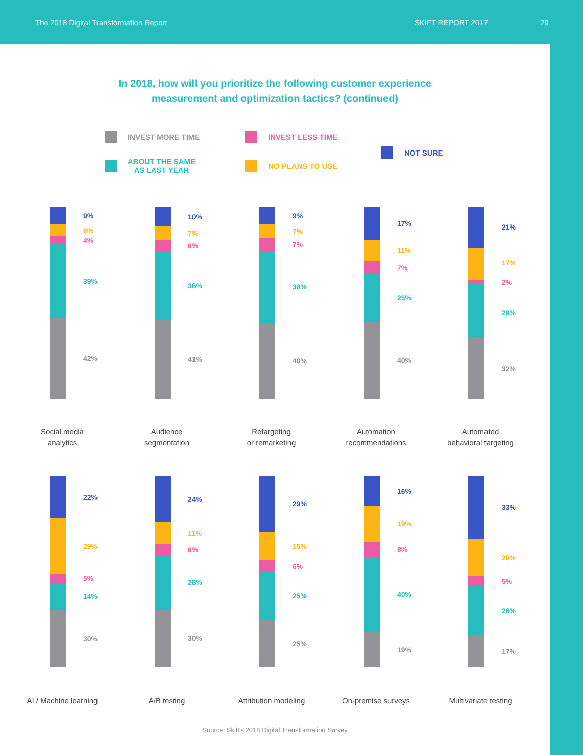The 2018 Digital Transformation Report SKIFT REPORT 2017 29
In 2018, how will you prioritize the following customer experience
measurement and optimization tactics? (continued)
INVEST MORE TIME
INVEST LESS TIME
NOT SURE
ABOUT THE SAME
AS LAST YEAR
NO PLANS TO USE
9%
6%
4%
39%
42%
Social media
analytics
10%
7%
6%
36%
41%
Audience
segmentation
9%
7%
7%
38%
40%
Retargeting
or remarketing
17%
11%
7%
25%
40%
Automation
recommendations
21%
17%
2%
28%
32%
Automated
behavioral targeting
22%
29%
5%
14%
30%
AI / Machine learning
24%
11%
6%
28%
30%
A/B testing
29%
15%
6%
25%
25%
Attribution modeling
16%
19%
8%
40%
19%
On-premise surveys
33%
20%
5%
26%
17%
Multivariate testing
Source: Skift's 2018 Digital Transformation Survey